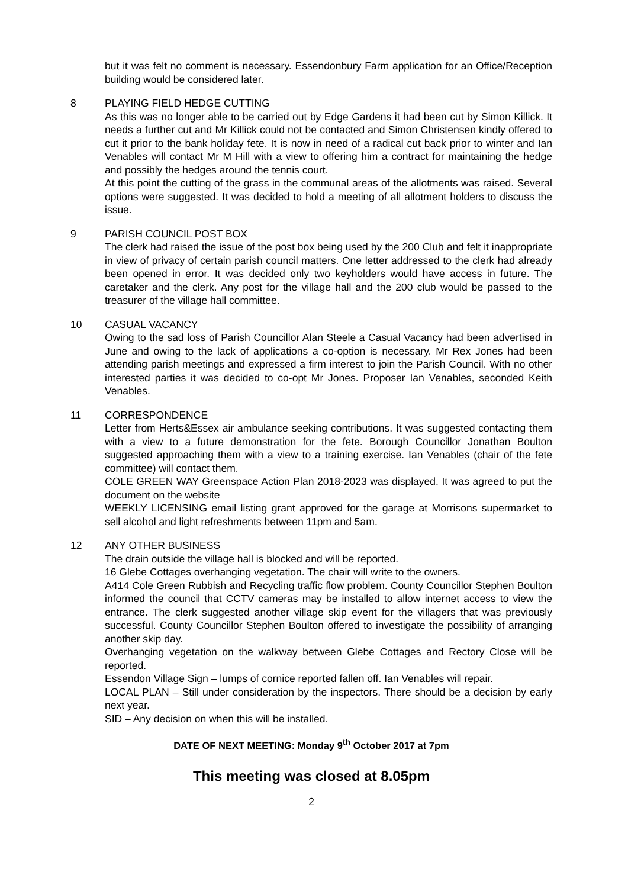but it was felt no comment is necessary. Essendonbury Farm application for an Office/Reception building would be considered later.
8 PLAYING FIELD HEDGE CUTTING
As this was no longer able to be carried out by Edge Gardens it had been cut by Simon Killick. It needs a further cut and Mr Killick could not be contacted and Simon Christensen kindly offered to cut it prior to the bank holiday fete. It is now in need of a radical cut back prior to winter and Ian Venables will contact Mr M Hill with a view to offering him a contract for maintaining the hedge and possibly the hedges around the tennis court.
At this point the cutting of the grass in the communal areas of the allotments was raised. Several options were suggested. It was decided to hold a meeting of all allotment holders to discuss the issue.
9 PARISH COUNCIL POST BOX
The clerk had raised the issue of the post box being used by the 200 Club and felt it inappropriate in view of privacy of certain parish council matters. One letter addressed to the clerk had already been opened in error. It was decided only two keyholders would have access in future. The caretaker and the clerk. Any post for the village hall and the 200 club would be passed to the treasurer of the village hall committee.
10 CASUAL VACANCY
Owing to the sad loss of Parish Councillor Alan Steele a Casual Vacancy had been advertised in June and owing to the lack of applications a co-option is necessary. Mr Rex Jones had been attending parish meetings and expressed a firm interest to join the Parish Council. With no other interested parties it was decided to co-opt Mr Jones. Proposer Ian Venables, seconded Keith Venables.
11 CORRESPONDENCE
Letter from Herts&Essex air ambulance seeking contributions. It was suggested contacting them with a view to a future demonstration for the fete. Borough Councillor Jonathan Boulton suggested approaching them with a view to a training exercise. Ian Venables (chair of the fete committee) will contact them.
COLE GREEN WAY Greenspace Action Plan 2018-2023 was displayed. It was agreed to put the document on the website
WEEKLY LICENSING email listing grant approved for the garage at Morrisons supermarket to sell alcohol and light refreshments between 11pm and 5am.
12 ANY OTHER BUSINESS
The drain outside the village hall is blocked and will be reported.
16 Glebe Cottages overhanging vegetation. The chair will write to the owners.
A414 Cole Green Rubbish and Recycling traffic flow problem. County Councillor Stephen Boulton informed the council that CCTV cameras may be installed to allow internet access to view the entrance. The clerk suggested another village skip event for the villagers that was previously successful. County Councillor Stephen Boulton offered to investigate the possibility of arranging another skip day.
Overhanging vegetation on the walkway between Glebe Cottages and Rectory Close will be reported.
Essendon Village Sign – lumps of cornice reported fallen off. Ian Venables will repair.
LOCAL PLAN – Still under consideration by the inspectors. There should be a decision by early next year.
SID – Any decision on when this will be installed.
DATE OF NEXT MEETING: Monday 9<sup>th</sup> October 2017 at 7pm
This meeting was closed at 8.05pm
2